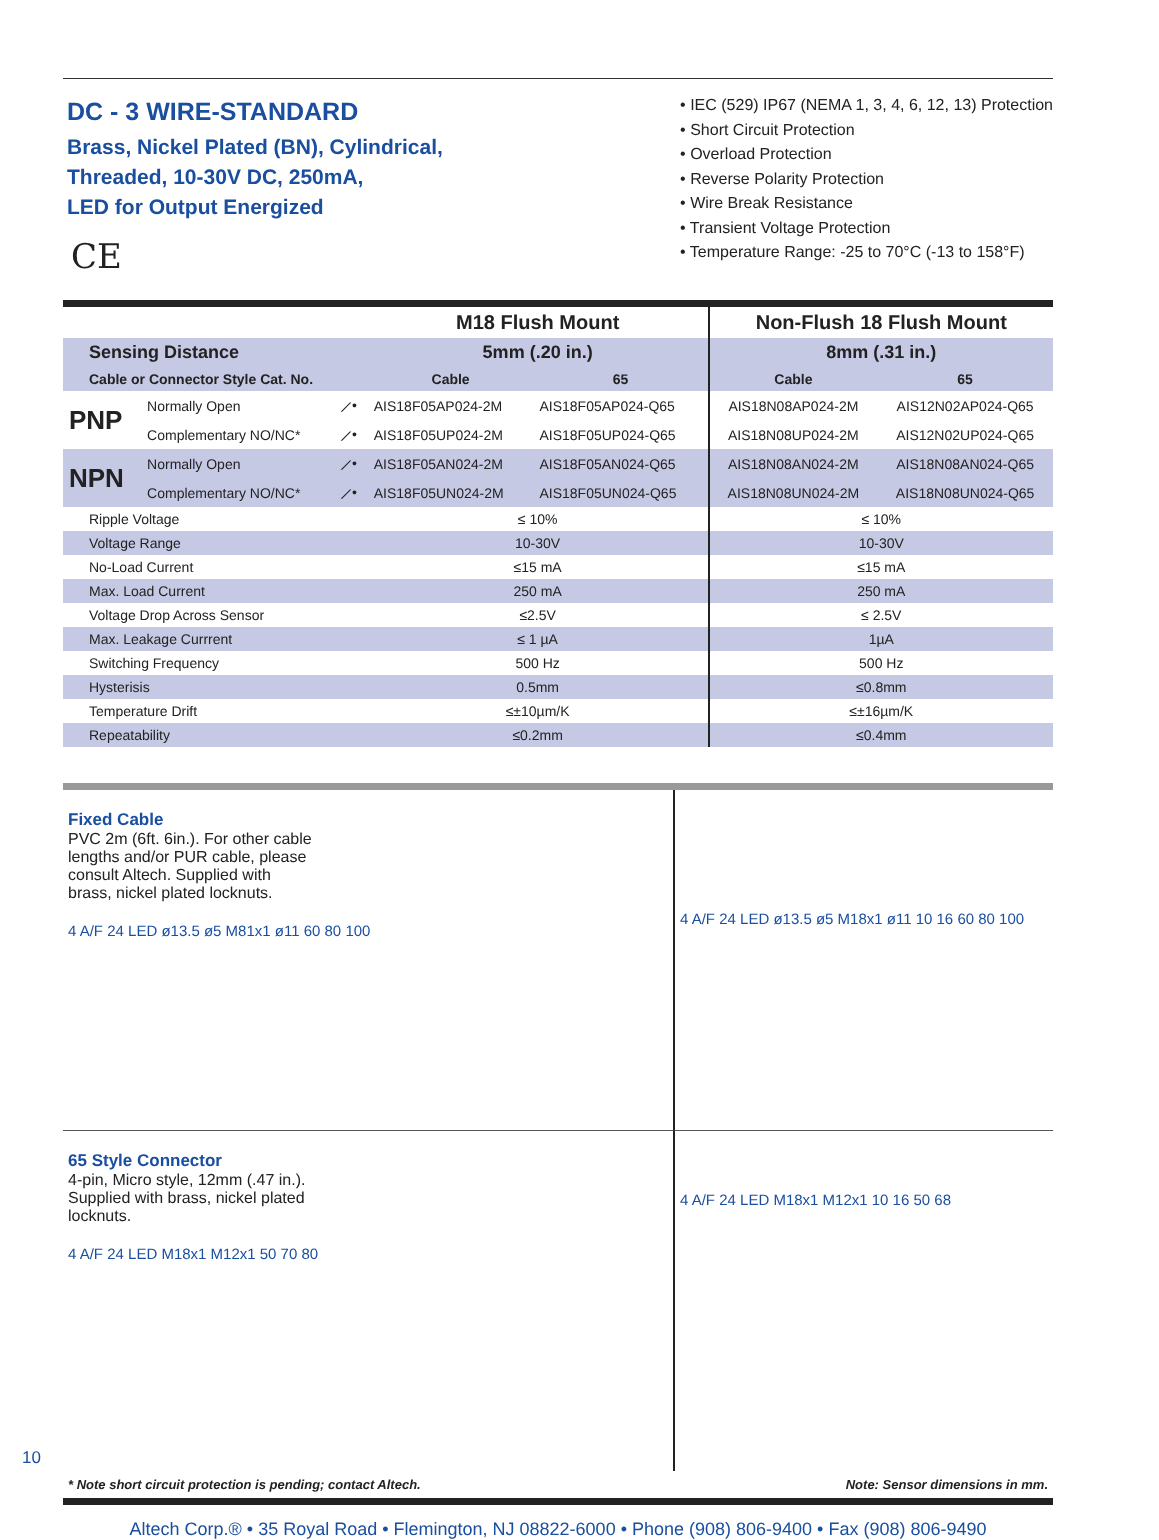DC - 3 WIRE-STANDARD
Brass, Nickel Plated (BN), Cylindrical,
Threaded, 10-30V DC, 250mA,
LED for Output Energized
CE
• IEC (529) IP67 (NEMA 1, 3, 4, 6, 12, 13) Protection
• Short Circuit Protection
• Overload Protection
• Reverse Polarity Protection
• Wire Break Resistance
• Transient Voltage Protection
• Temperature Range: -25 to 70°C (-13 to 158°F)
| | | | M18 Flush Mount | | Non-Flush 18 Flush Mount | |
| --- | --- | --- | --- | --- | --- | --- |
| Sensing Distance | | | 5mm (.20 in.) | | 8mm (.31 in.) | |
| Cable or Connector Style Cat. No. | | | Cable | 65 | Cable | 65 |
| PNP | Normally Open | ⟋• | AIS18F05AP024-2M | AIS18F05AP024-Q65 | AIS18N08AP024-2M | AIS12N02AP024-Q65 |
| | Complementary NO/NC* | ⟋• | AIS18F05UP024-2M | AIS18F05UP024-Q65 | AIS18N08UP024-2M | AIS12N02UP024-Q65 |
| NPN | Normally Open | ⟋• | AIS18F05AN024-2M | AIS18F05AN024-Q65 | AIS18N08AN024-2M | AIS18N08AN024-Q65 |
| | Complementary NO/NC* | ⟋• | AIS18F05UN024-2M | AIS18F05UN024-Q65 | AIS18N08UN024-2M | AIS18N08UN024-Q65 |
| Ripple Voltage | | | ≤ 10% | | ≤ 10% | |
| Voltage Range | | | 10-30V | | 10-30V | |
| No-Load Current | | | ≤15 mA | | ≤15 mA | |
| Max. Load Current | | | 250 mA | | 250 mA | |
| Voltage Drop Across Sensor | | | ≤2.5V | | ≤ 2.5V | |
| Max. Leakage Currrent | | | ≤ 1 µA | | 1µA | |
| Switching Frequency | | | 500 Hz | | 500 Hz | |
| Hysterisis | | | 0.5mm | | ≤0.8mm | |
| Temperature Drift | | | ≤±10µm/K | | ≤±16µm/K | |
| Repeatability | | | ≤0.2mm | | ≤0.4mm | |
Fixed Cable
PVC 2m (6ft. 6in.). For other cable
lengths and/or PUR cable, please
consult Altech. Supplied with
brass, nickel plated locknuts.
4 A/F 24 LED ø13.5 ø5 M81x1 ø11 60 80 100
4 A/F 24 LED ø13.5 ø5 M18x1 ø11 10 16 60 80 100
65 Style Connector
4-pin, Micro style, 12mm (.47 in.).
Supplied with brass, nickel plated
locknuts.
4 A/F 24 LED M18x1 M12x1 50 70 80
4 A/F 24 LED M18x1 M12x1 10 16 50 68
* Note short circuit protection is pending; contact Altech. Note: Sensor dimensions in mm.
Altech Corp.® • 35 Royal Road • Flemington, NJ 08822-6000 • Phone (908) 806-9400 • Fax (908) 806-9490
10